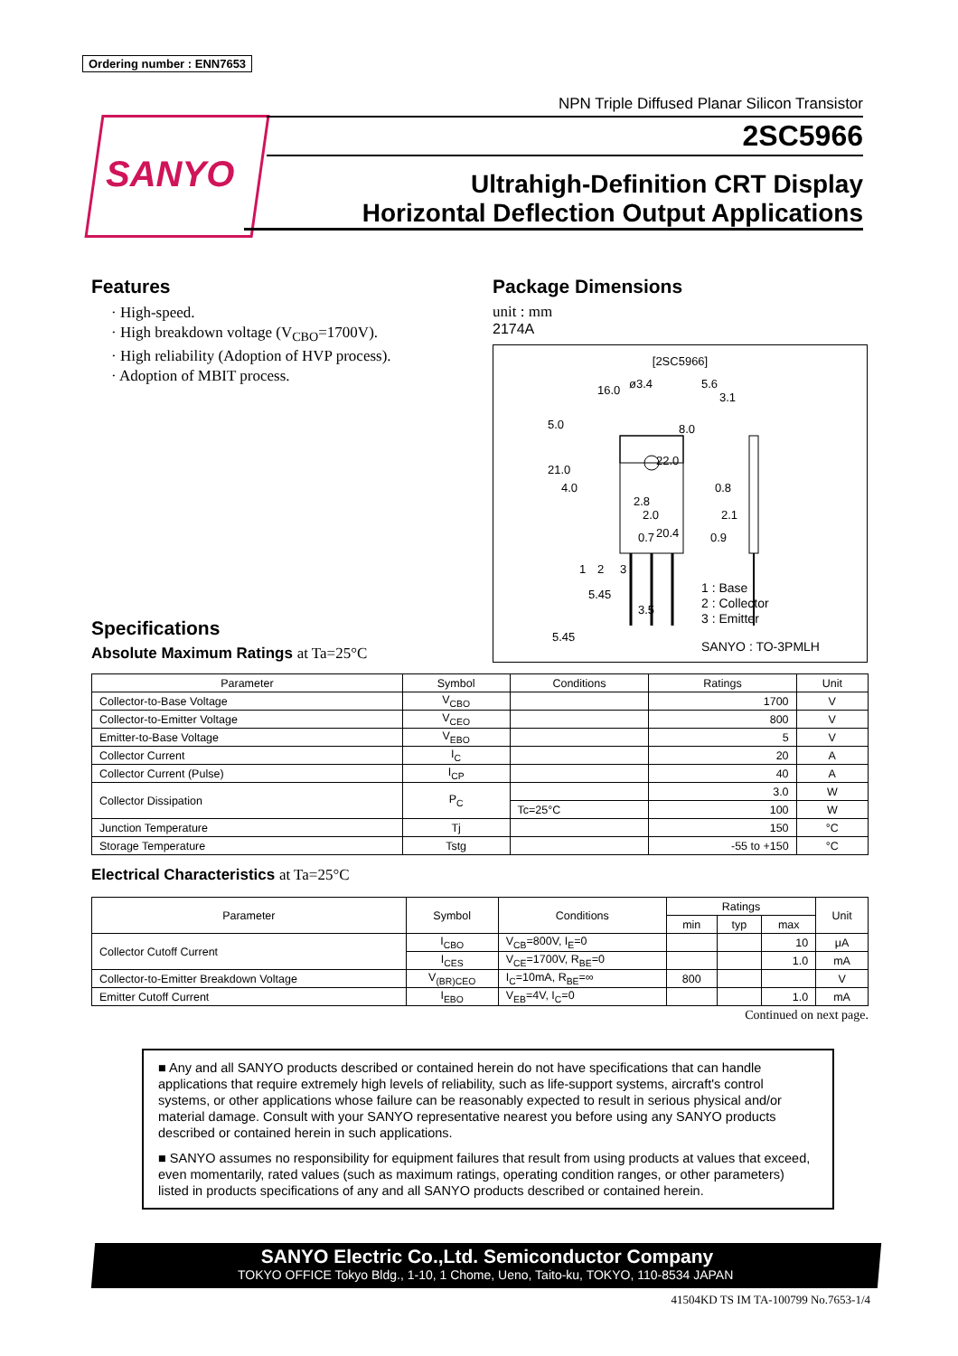Ordering number : ENN7653
SANYO
NPN Triple Diffused Planar Silicon Transistor
2SC5966
Ultrahigh-Definition CRT Display
Horizontal Deflection Output Applications
Features
· High-speed.
· High breakdown voltage (V<sub>CBO</sub>=1700V).
· High reliability (Adoption of HVP process).
· Adoption of MBIT process.
Package Dimensions
unit : mm
2174A
[2SC5966]
16.0 ø3.4 5.6
3.1
5.0
21.0
4.0
22.0
8.0
0.8
2.8
2.0 2.1
20.4 0.7 0.9
1 2 3
5.45
3.5
5.45
1 : Base
2 : Collector
3 : Emitter
SANYO : TO-3PMLH
Specifications
Absolute Maximum Ratings at Ta=25°C
| Parameter | Symbol | Conditions | Ratings | Unit |
| --- | --- | --- | --- | --- |
| Collector-to-Base Voltage | V<sub>CBO</sub> | | 1700 | V |
| Collector-to-Emitter Voltage | V<sub>CEO</sub> | | 800 | V |
| Emitter-to-Base Voltage | V<sub>EBO</sub> | | 5 | V |
| Collector Current | I<sub>C</sub> | | 20 | A |
| Collector Current (Pulse) | I<sub>CP</sub> | | 40 | A |
| Collector Dissipation | P<sub>C</sub> | | 3.0 | W |
| | | Tc=25°C | 100 | W |
| Junction Temperature | Tj | | 150 | °C |
| Storage Temperature | Tstg | | -55 to +150 | °C |
Electrical Characteristics at Ta=25°C
| Parameter | Symbol | Conditions | Ratings | | | Unit |
| --- | --- | --- | --- | --- | --- | --- |
| | | | min | typ | max | |
| Collector Cutoff Current | I<sub>CBO</sub> | V<sub>CB</sub>=800V, I<sub>E</sub>=0 | | | 10 | μA |
| | I<sub>CES</sub> | V<sub>CE</sub>=1700V, R<sub>BE</sub>=0 | | | 1.0 | mA |
| Collector-to-Emitter Breakdown Voltage | V<sub>(BR)CEO</sub> | I<sub>C</sub>=10mA, R<sub>BE</sub>=∞ | 800 | | | V |
| Emitter Cutoff Current | I<sub>EBO</sub> | V<sub>EB</sub>=4V, I<sub>C</sub>=0 | | | 1.0 | mA |
Continued on next page.
■ Any and all SANYO products described or contained herein do not have specifications that can handle applications that require extremely high levels of reliability, such as life-support systems, aircraft's control systems, or other applications whose failure can be reasonably expected to result in serious physical and/or material damage. Consult with your SANYO representative nearest you before using any SANYO products described or contained herein in such applications.
■ SANYO assumes no responsibility for equipment failures that result from using products at values that exceed, even momentarily, rated values (such as maximum ratings, operating condition ranges, or other parameters) listed in products specifications of any and all SANYO products described or contained herein.
SANYO Electric Co.,Ltd. Semiconductor Company
TOKYO OFFICE Tokyo Bldg., 1-10, 1 Chome, Ueno, Taito-ku, TOKYO, 110-8534 JAPAN
41504KD TS IM TA-100799 No.7653-1/4